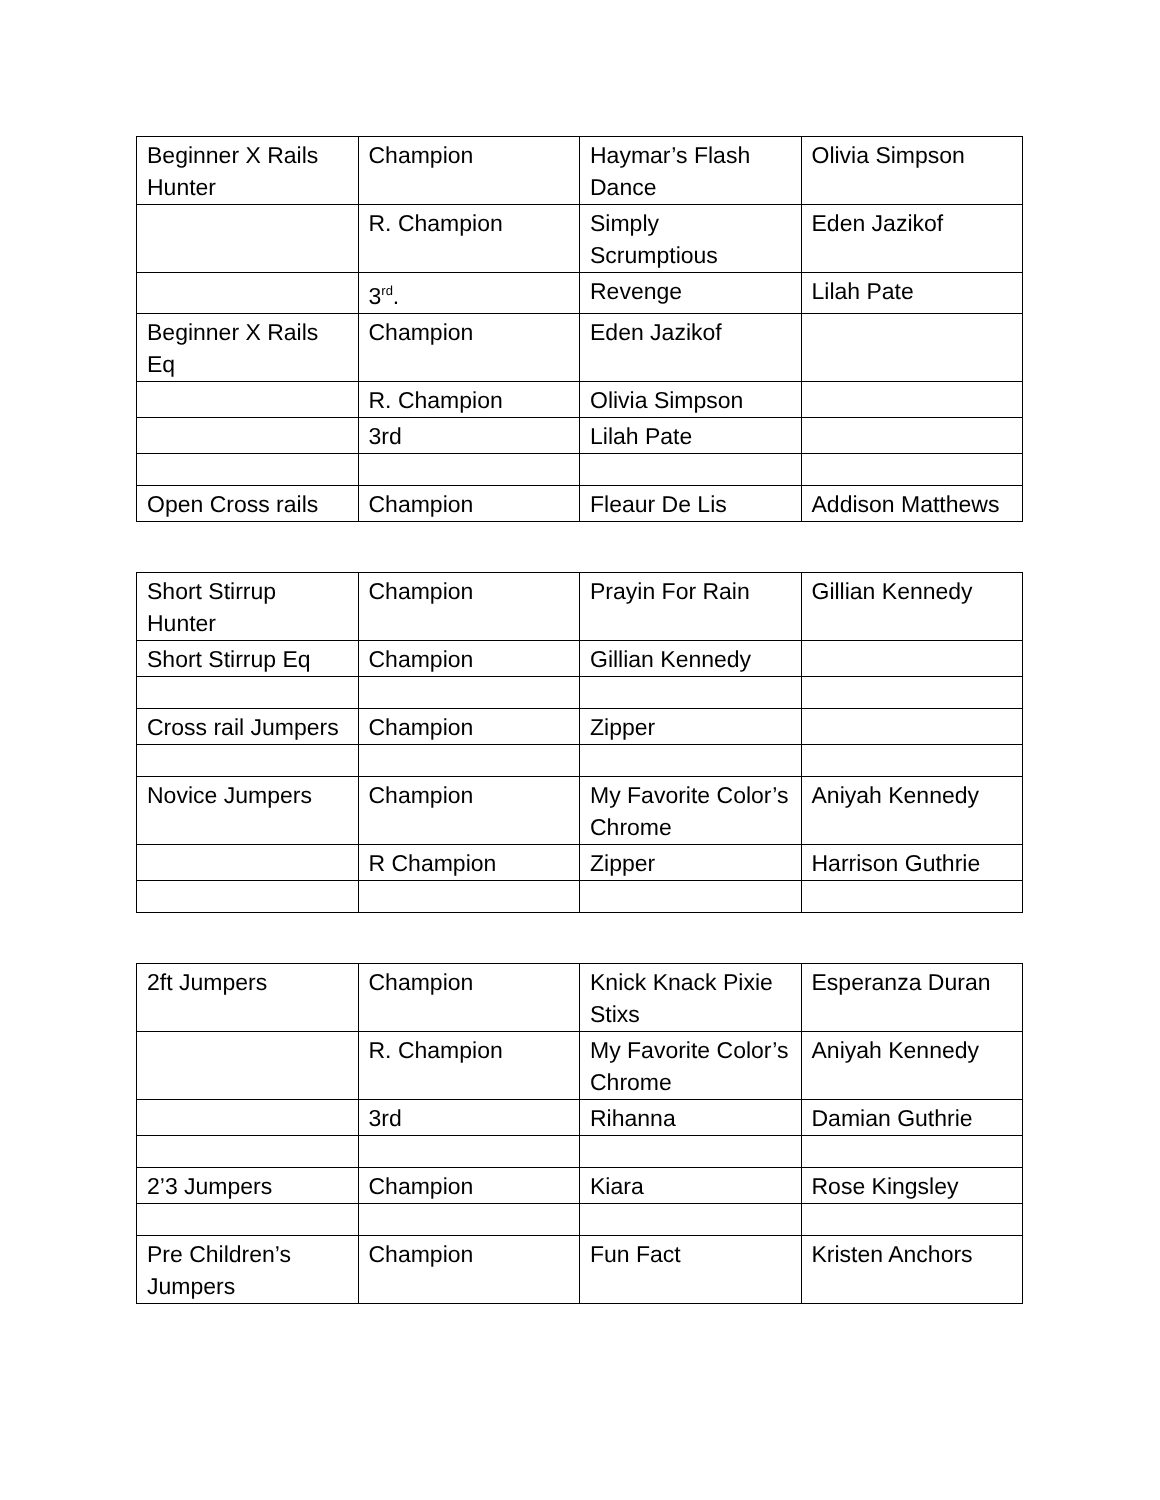| Beginner X Rails Hunter | Champion | Haymar’s Flash Dance | Olivia Simpson |
| | R. Champion | Simply Scrumptious | Eden Jazikof |
| | 3<sup>rd</sup>. | Revenge | Lilah Pate |
| Beginner X Rails Eq | Champion | Eden Jazikof | |
| | R. Champion | Olivia Simpson | |
| | 3rd | Lilah Pate | |
| Open Cross rails | Champion | Fleaur De Lis | Addison Matthews |
| Short Stirrup Hunter | Champion | Prayin For Rain | Gillian Kennedy |
| Short Stirrup Eq | Champion | Gillian Kennedy | |
| Cross rail Jumpers | Champion | Zipper | |
| Novice Jumpers | Champion | My Favorite Color’s Chrome | Aniyah Kennedy |
| | R Champion | Zipper | Harrison Guthrie |
| 2ft Jumpers | Champion | Knick Knack Pixie Stixs | Esperanza Duran |
| | R. Champion | My Favorite Color’s Chrome | Aniyah Kennedy |
| | 3rd | Rihanna | Damian Guthrie |
| 2’3 Jumpers | Champion | Kiara | Rose Kingsley |
| Pre Children’s Jumpers | Champion | Fun Fact | Kristen Anchors |